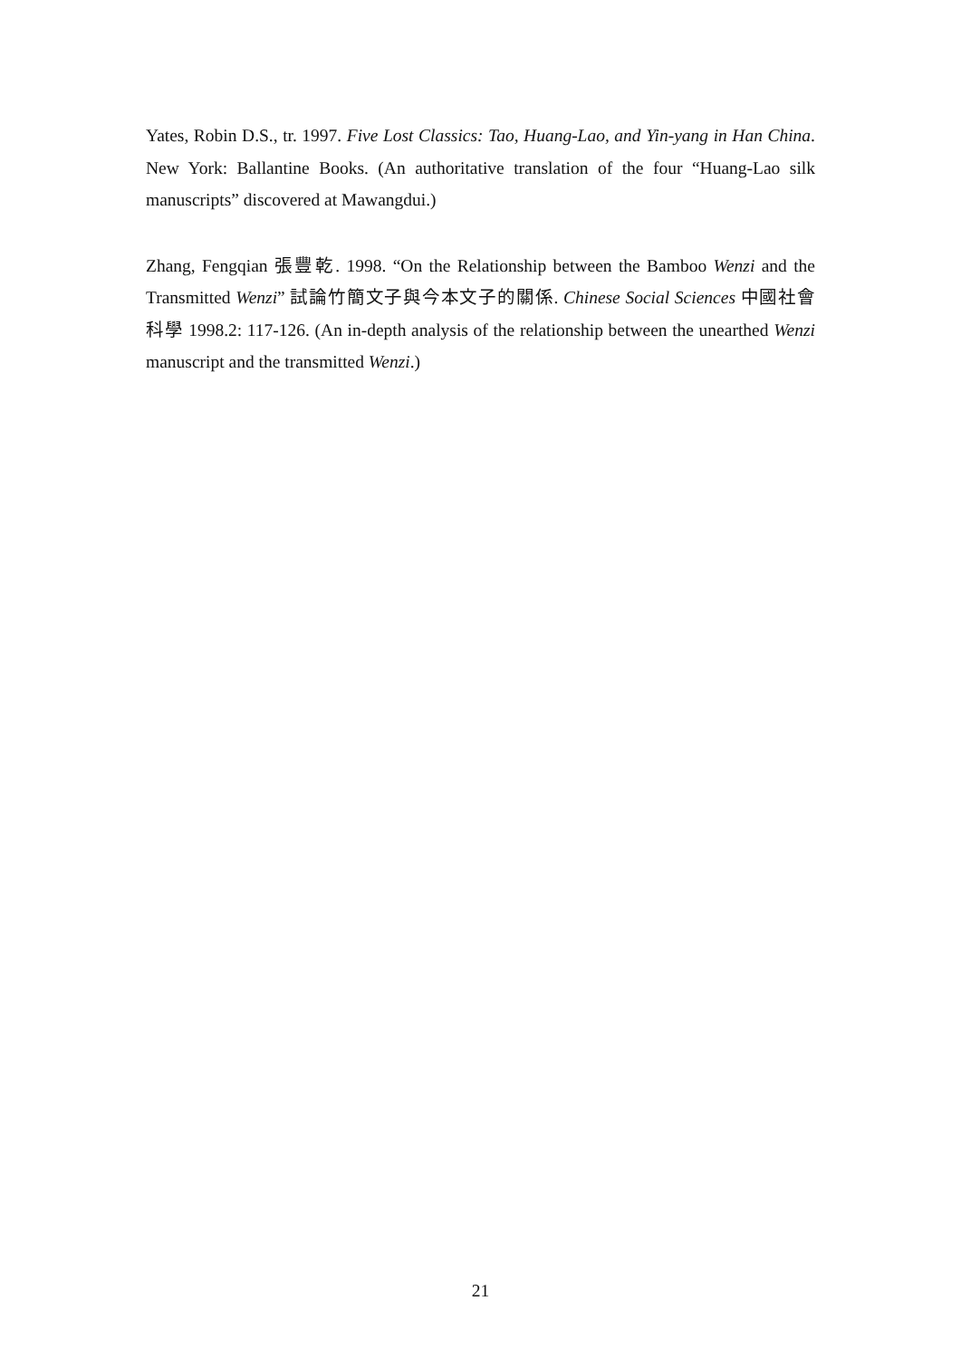Yates, Robin D.S., tr. 1997. Five Lost Classics: Tao, Huang-Lao, and Yin-yang in Han China. New York: Ballantine Books. (An authoritative translation of the four “Huang-Lao silk manuscripts” discovered at Mawangdui.)
Zhang, Fengqian 張豐乾. 1998. “On the Relationship between the Bamboo Wenzi and the Transmitted Wenzi” 試論竹簡文子與今本文子的關係. Chinese Social Sciences 中國社會科學 1998.2: 117-126. (An in-depth analysis of the relationship between the unearthed Wenzi manuscript and the transmitted Wenzi.)
21